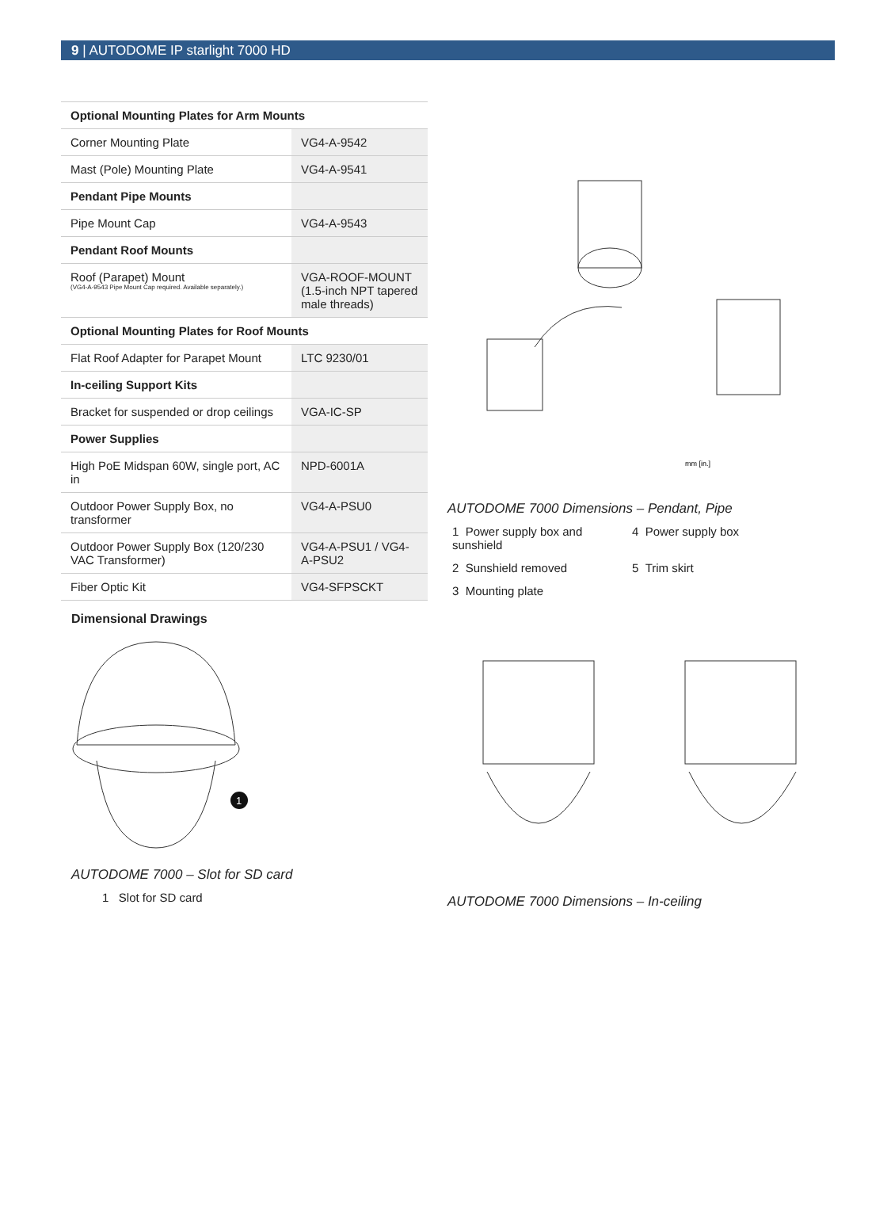9 | AUTODOME IP starlight 7000 HD
| Optional Mounting Plates for Arm Mounts | |
| --- | --- |
| Corner Mounting Plate | VG4-A-9542 |
| Mast (Pole) Mounting Plate | VG4-A-9541 |
| Pendant Pipe Mounts | |
| Pipe Mount Cap | VG4-A-9543 |
| Pendant Roof Mounts | |
| Roof (Parapet) Mount (VG4-A-9543 Pipe Mount Cap required. Available separately.) | VGA-ROOF-MOUNT (1.5-inch NPT tapered male threads) |
| Optional Mounting Plates for Roof Mounts | |
| Flat Roof Adapter for Parapet Mount | LTC 9230/01 |
| In-ceiling Support Kits | |
| Bracket for suspended or drop ceilings | VGA-IC-SP |
| Power Supplies | |
| High PoE Midspan 60W, single port, AC in | NPD-6001A |
| Outdoor Power Supply Box, no transformer | VG4-A-PSU0 |
| Outdoor Power Supply Box (120/230 VAC Transformer) | VG4-A-PSU1 / VG4-A-PSU2 |
| Fiber Optic Kit | VG4-SFPSCKT |
Dimensional Drawings
1
AUTODOME 7000 – Slot for SD card
1 Slot for SD card
mm [in.]
AUTODOME 7000 Dimensions – Pendant, Pipe
1 Power supply box and sunshield
4 Power supply box
2 Sunshield removed
5 Trim skirt
3 Mounting plate
AUTODOME 7000 Dimensions – In-ceiling